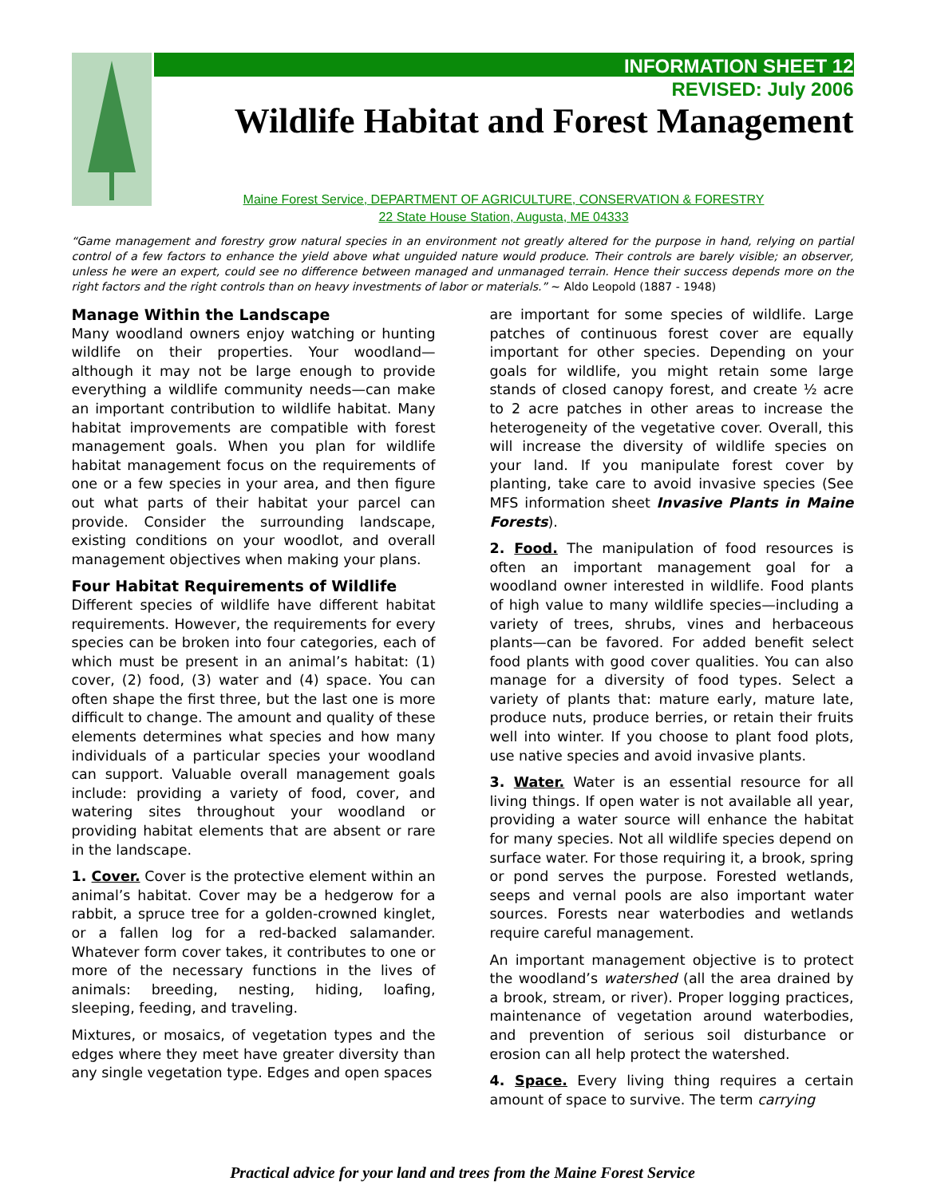INFORMATION SHEET 12
REVISED: July 2006
Wildlife Habitat and Forest Management
Maine Forest Service, DEPARTMENT OF AGRICULTURE, CONSERVATION & FORESTRY
22 State House Station, Augusta, ME 04333
“Game management and forestry grow natural species in an environment not greatly altered for the purpose in hand, relying on partial control of a few factors to enhance the yield above what unguided nature would produce. Their controls are barely visible; an observer, unless he were an expert, could see no difference between managed and unmanaged terrain. Hence their success depends more on the right factors and the right controls than on heavy investments of labor or materials.” ~ Aldo Leopold (1887 - 1948)
Manage Within the Landscape
Many woodland owners enjoy watching or hunting wildlife on their properties. Your woodland—although it may not be large enough to provide everything a wildlife community needs—can make an important contribution to wildlife habitat. Many habitat improvements are compatible with forest management goals. When you plan for wildlife habitat management focus on the requirements of one or a few species in your area, and then figure out what parts of their habitat your parcel can provide. Consider the surrounding landscape, existing conditions on your woodlot, and overall management objectives when making your plans.
Four Habitat Requirements of Wildlife
Different species of wildlife have different habitat requirements. However, the requirements for every species can be broken into four categories, each of which must be present in an animal’s habitat: (1) cover, (2) food, (3) water and (4) space. You can often shape the first three, but the last one is more difficult to change. The amount and quality of these elements determines what species and how many individuals of a particular species your woodland can support. Valuable overall management goals include: providing a variety of food, cover, and watering sites throughout your woodland or providing habitat elements that are absent or rare in the landscape.
1. Cover. Cover is the protective element within an animal’s habitat. Cover may be a hedgerow for a rabbit, a spruce tree for a golden-crowned kinglet, or a fallen log for a red-backed salamander. Whatever form cover takes, it contributes to one or more of the necessary functions in the lives of animals: breeding, nesting, hiding, loafing, sleeping, feeding, and traveling.
Mixtures, or mosaics, of vegetation types and the edges where they meet have greater diversity than any single vegetation type. Edges and open spaces
are important for some species of wildlife. Large patches of continuous forest cover are equally important for other species. Depending on your goals for wildlife, you might retain some large stands of closed canopy forest, and create ½ acre to 2 acre patches in other areas to increase the heterogeneity of the vegetative cover. Overall, this will increase the diversity of wildlife species on your land. If you manipulate forest cover by planting, take care to avoid invasive species (See MFS information sheet Invasive Plants in Maine Forests).
2. Food. The manipulation of food resources is often an important management goal for a woodland owner interested in wildlife. Food plants of high value to many wildlife species—including a variety of trees, shrubs, vines and herbaceous plants—can be favored. For added benefit select food plants with good cover qualities. You can also manage for a diversity of food types. Select a variety of plants that: mature early, mature late, produce nuts, produce berries, or retain their fruits well into winter. If you choose to plant food plots, use native species and avoid invasive plants.
3. Water. Water is an essential resource for all living things. If open water is not available all year, providing a water source will enhance the habitat for many species. Not all wildlife species depend on surface water. For those requiring it, a brook, spring or pond serves the purpose. Forested wetlands, seeps and vernal pools are also important water sources. Forests near waterbodies and wetlands require careful management.
An important management objective is to protect the woodland’s watershed (all the area drained by a brook, stream, or river). Proper logging practices, maintenance of vegetation around waterbodies, and prevention of serious soil disturbance or erosion can all help protect the watershed.
4. Space. Every living thing requires a certain amount of space to survive. The term carrying
Practical advice for your land and trees from the Maine Forest Service